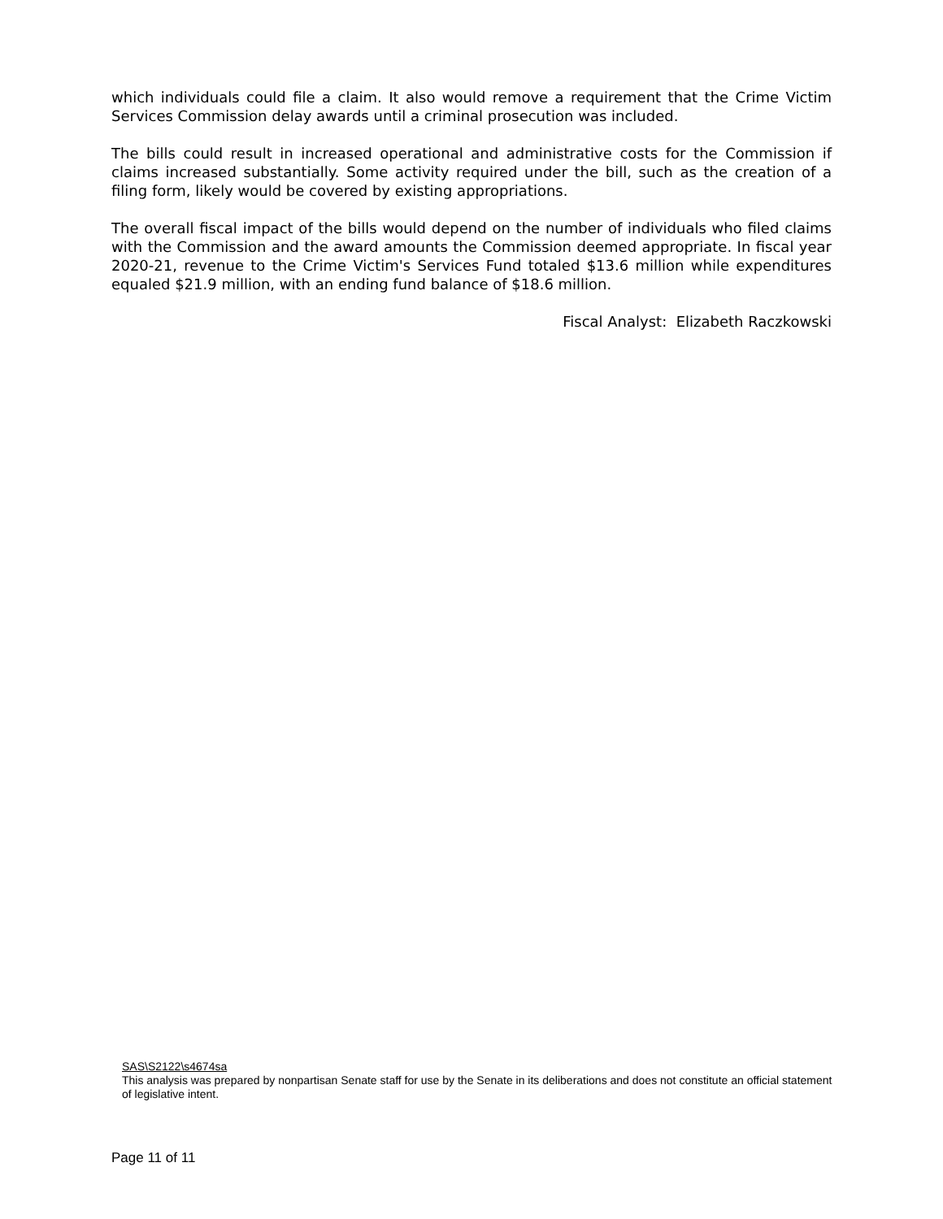which individuals could file a claim. It also would remove a requirement that the Crime Victim Services Commission delay awards until a criminal prosecution was included.
The bills could result in increased operational and administrative costs for the Commission if claims increased substantially. Some activity required under the bill, such as the creation of a filing form, likely would be covered by existing appropriations.
The overall fiscal impact of the bills would depend on the number of individuals who filed claims with the Commission and the award amounts the Commission deemed appropriate. In fiscal year 2020-21, revenue to the Crime Victim's Services Fund totaled $13.6 million while expenditures equaled $21.9 million, with an ending fund balance of $18.6 million.
Fiscal Analyst: Elizabeth Raczkowski
SAS\S2122\s4674sa
This analysis was prepared by nonpartisan Senate staff for use by the Senate in its deliberations and does not constitute an official statement of legislative intent.
Page 11 of 11